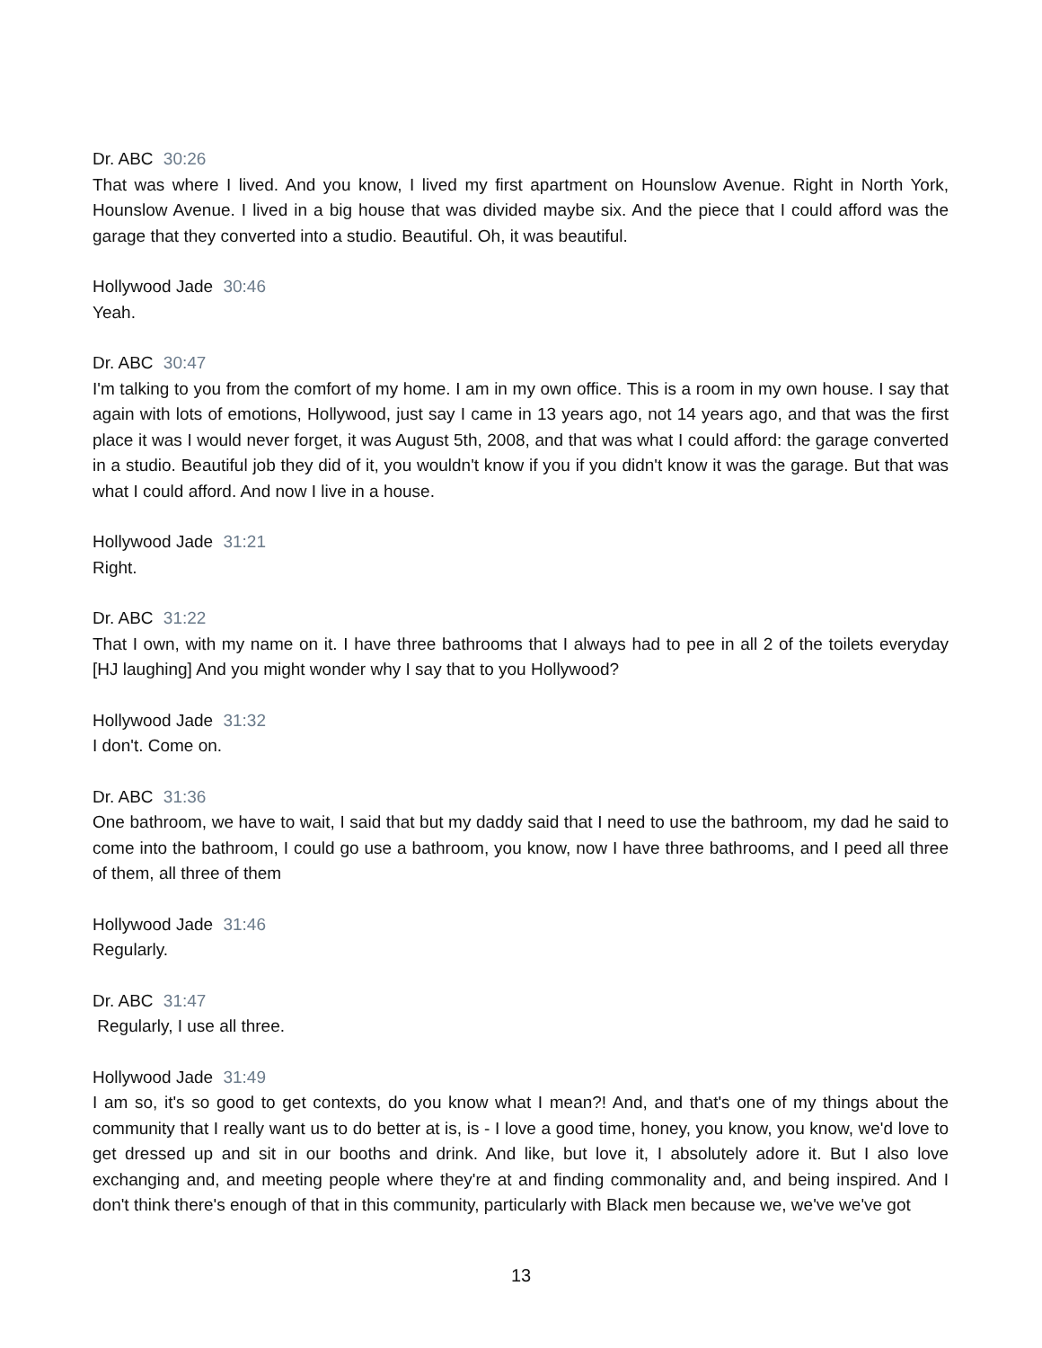Dr. ABC 30:26
That was where I lived. And you know, I lived my first apartment on Hounslow Avenue. Right in North York, Hounslow Avenue. I lived in a big house that was divided maybe six. And the piece that I could afford was the garage that they converted into a studio. Beautiful. Oh, it was beautiful.
Hollywood Jade 30:46
Yeah.
Dr. ABC 30:47
I'm talking to you from the comfort of my home. I am in my own office. This is a room in my own house. I say that again with lots of emotions, Hollywood, just say I came in 13 years ago, not 14 years ago, and that was the first place it was I would never forget, it was August 5th, 2008, and that was what I could afford: the garage converted in a studio. Beautiful job they did of it, you wouldn't know if you if you didn't know it was the garage. But that was what I could afford. And now I live in a house.
Hollywood Jade 31:21
Right.
Dr. ABC 31:22
That I own, with my name on it. I have three bathrooms that I always had to pee in all 2 of the toilets everyday [HJ laughing] And you might wonder why I say that to you Hollywood?
Hollywood Jade 31:32
I don't. Come on.
Dr. ABC 31:36
One bathroom, we have to wait, I said that but my daddy said that I need to use the bathroom, my dad he said to come into the bathroom, I could go use a bathroom, you know, now I have three bathrooms, and I peed all three of them, all three of them
Hollywood Jade 31:46
Regularly.
Dr. ABC 31:47
Regularly, I use all three.
Hollywood Jade 31:49
I am so, it's so good to get contexts, do you know what I mean?! And, and that's one of my things about the community that I really want us to do better at is, is - I love a good time, honey, you know, you know, we'd love to get dressed up and sit in our booths and drink. And like, but love it, I absolutely adore it. But I also love exchanging and, and meeting people where they're at and finding commonality and, and being inspired. And I don't think there's enough of that in this community, particularly with Black men because we, we've we've got
13